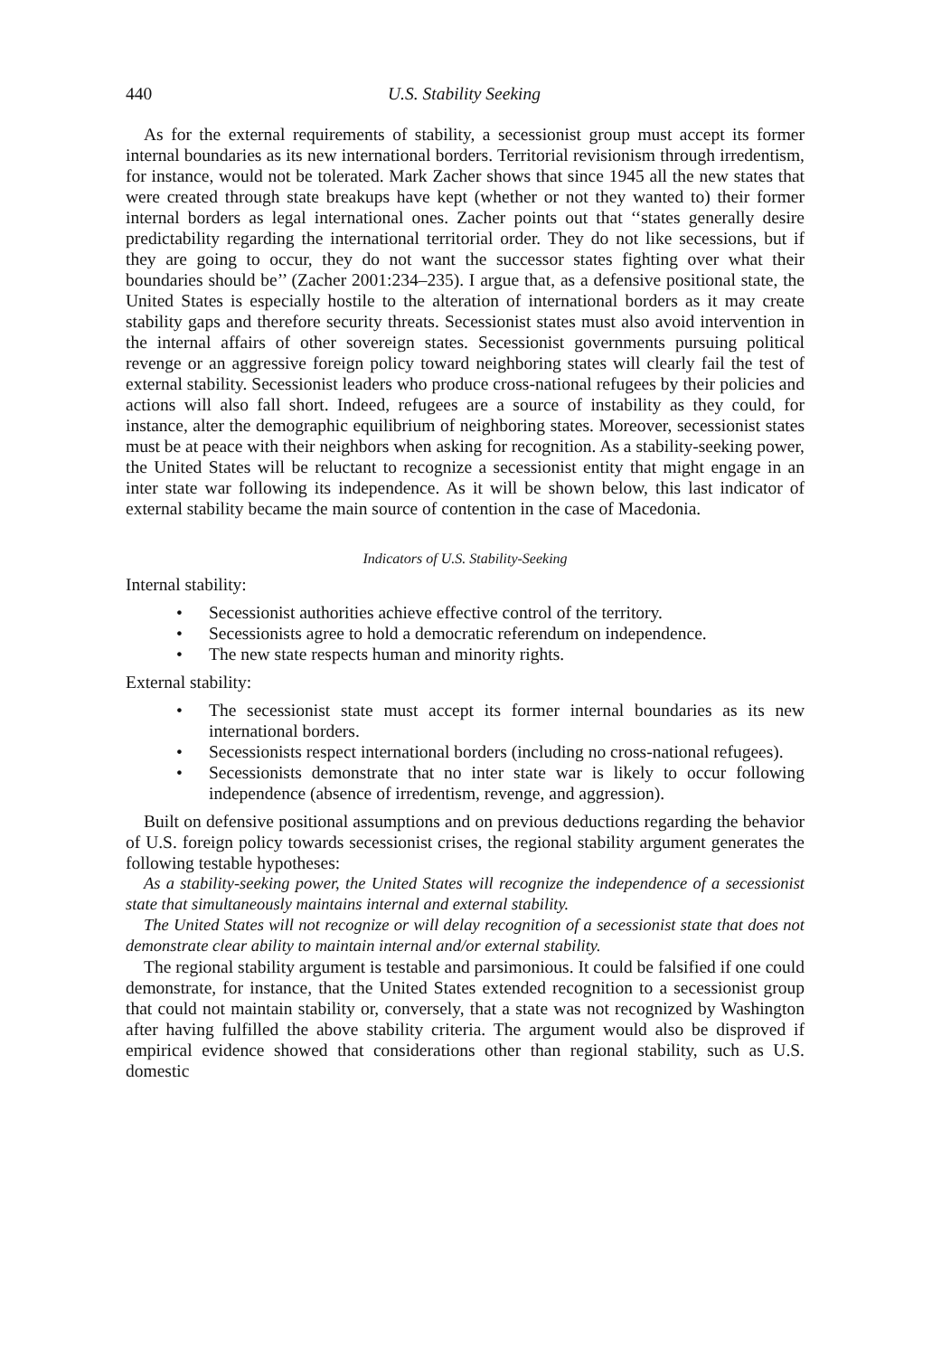440 U.S. Stability Seeking
As for the external requirements of stability, a secessionist group must accept its former internal boundaries as its new international borders. Territorial revisionism through irredentism, for instance, would not be tolerated. Mark Zacher shows that since 1945 all the new states that were created through state breakups have kept (whether or not they wanted to) their former internal borders as legal international ones. Zacher points out that ‘‘states generally desire predictability regarding the international territorial order. They do not like secessions, but if they are going to occur, they do not want the successor states fighting over what their boundaries should be’’ (Zacher 2001:234–235). I argue that, as a defensive positional state, the United States is especially hostile to the alteration of international borders as it may create stability gaps and therefore security threats. Secessionist states must also avoid intervention in the internal affairs of other sovereign states. Secessionist governments pursuing political revenge or an aggressive foreign policy toward neighboring states will clearly fail the test of external stability. Secessionist leaders who produce cross-national refugees by their policies and actions will also fall short. Indeed, refugees are a source of instability as they could, for instance, alter the demographic equilibrium of neighboring states. Moreover, secessionist states must be at peace with their neighbors when asking for recognition. As a stability-seeking power, the United States will be reluctant to recognize a secessionist entity that might engage in an inter state war following its independence. As it will be shown below, this last indicator of external stability became the main source of contention in the case of Macedonia.
Indicators of U.S. Stability-Seeking
Internal stability:
• Secessionist authorities achieve effective control of the territory.
• Secessionists agree to hold a democratic referendum on independence.
• The new state respects human and minority rights.
External stability:
• The secessionist state must accept its former internal boundaries as its new international borders.
• Secessionists respect international borders (including no cross-national refugees).
• Secessionists demonstrate that no inter state war is likely to occur following independence (absence of irredentism, revenge, and aggression).
Built on defensive positional assumptions and on previous deductions regarding the behavior of U.S. foreign policy towards secessionist crises, the regional stability argument generates the following testable hypotheses:
As a stability-seeking power, the United States will recognize the independence of a secessionist state that simultaneously maintains internal and external stability.
The United States will not recognize or will delay recognition of a secessionist state that does not demonstrate clear ability to maintain internal and/or external stability.
The regional stability argument is testable and parsimonious. It could be falsified if one could demonstrate, for instance, that the United States extended recognition to a secessionist group that could not maintain stability or, conversely, that a state was not recognized by Washington after having fulfilled the above stability criteria. The argument would also be disproved if empirical evidence showed that considerations other than regional stability, such as U.S. domestic